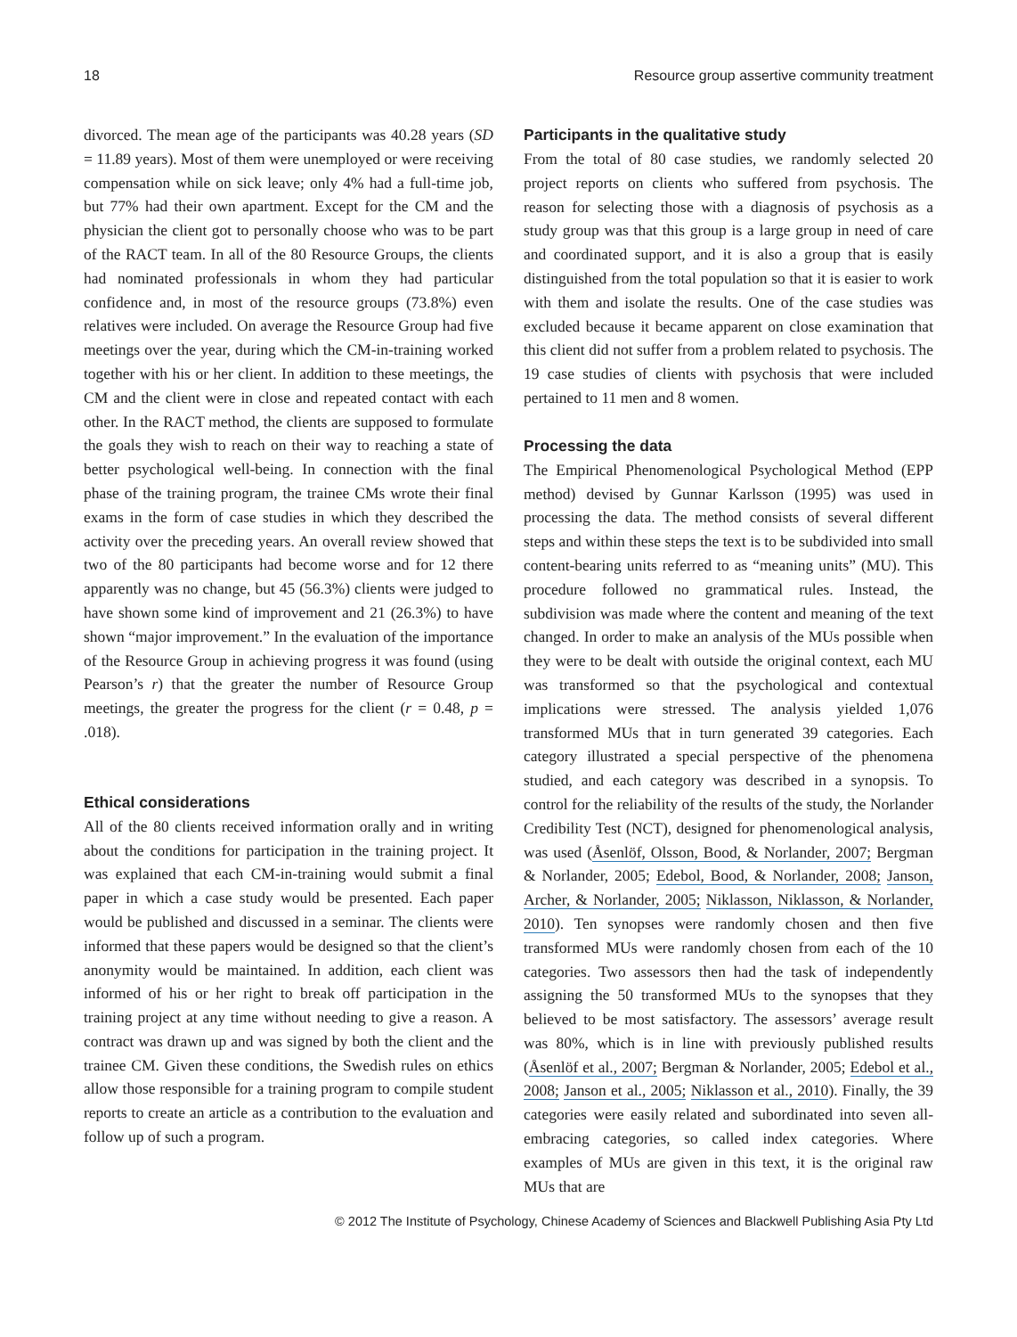18 Resource group assertive community treatment
divorced. The mean age of the participants was 40.28 years (SD = 11.89 years). Most of them were unemployed or were receiving compensation while on sick leave; only 4% had a full-time job, but 77% had their own apartment. Except for the CM and the physician the client got to personally choose who was to be part of the RACT team. In all of the 80 Resource Groups, the clients had nominated professionals in whom they had particular confidence and, in most of the resource groups (73.8%) even relatives were included. On average the Resource Group had five meetings over the year, during which the CM-in-training worked together with his or her client. In addition to these meetings, the CM and the client were in close and repeated contact with each other. In the RACT method, the clients are supposed to formulate the goals they wish to reach on their way to reaching a state of better psychological well-being. In connection with the final phase of the training program, the trainee CMs wrote their final exams in the form of case studies in which they described the activity over the preceding years. An overall review showed that two of the 80 participants had become worse and for 12 there apparently was no change, but 45 (56.3%) clients were judged to have shown some kind of improvement and 21 (26.3%) to have shown “major improvement.” In the evaluation of the importance of the Resource Group in achieving progress it was found (using Pearson’s r) that the greater the number of Resource Group meetings, the greater the progress for the client (r = 0.48, p = .018).
Ethical considerations
All of the 80 clients received information orally and in writing about the conditions for participation in the training project. It was explained that each CM-in-training would submit a final paper in which a case study would be presented. Each paper would be published and discussed in a seminar. The clients were informed that these papers would be designed so that the client’s anonymity would be maintained. In addition, each client was informed of his or her right to break off participation in the training project at any time without needing to give a reason. A contract was drawn up and was signed by both the client and the trainee CM. Given these conditions, the Swedish rules on ethics allow those responsible for a training program to compile student reports to create an article as a contribution to the evaluation and follow up of such a program.
Participants in the qualitative study
From the total of 80 case studies, we randomly selected 20 project reports on clients who suffered from psychosis. The reason for selecting those with a diagnosis of psychosis as a study group was that this group is a large group in need of care and coordinated support, and it is also a group that is easily distinguished from the total population so that it is easier to work with them and isolate the results. One of the case studies was excluded because it became apparent on close examination that this client did not suffer from a problem related to psychosis. The 19 case studies of clients with psychosis that were included pertained to 11 men and 8 women.
Processing the data
The Empirical Phenomenological Psychological Method (EPP method) devised by Gunnar Karlsson (1995) was used in processing the data. The method consists of several different steps and within these steps the text is to be subdivided into small content-bearing units referred to as “meaning units” (MU). This procedure followed no grammatical rules. Instead, the subdivision was made where the content and meaning of the text changed. In order to make an analysis of the MUs possible when they were to be dealt with outside the original context, each MU was transformed so that the psychological and contextual implications were stressed. The analysis yielded 1,076 transformed MUs that in turn generated 39 categories. Each category illustrated a special perspective of the phenomena studied, and each category was described in a synopsis. To control for the reliability of the results of the study, the Norlander Credibility Test (NCT), designed for phenomenological analysis, was used (Åsenlöf, Olsson, Bood, & Norlander, 2007; Bergman & Norlander, 2005; Edebol, Bood, & Norlander, 2008; Janson, Archer, & Norlander, 2005; Niklasson, Niklasson, & Norlander, 2010). Ten synopses were randomly chosen and then five transformed MUs were randomly chosen from each of the 10 categories. Two assessors then had the task of independently assigning the 50 transformed MUs to the synopses that they believed to be most satisfactory. The assessors’ average result was 80%, which is in line with previously published results (Åsenlöf et al., 2007; Bergman & Norlander, 2005; Edebol et al., 2008; Janson et al., 2005; Niklasson et al., 2010). Finally, the 39 categories were easily related and subordinated into seven all-embracing categories, so called index categories. Where examples of MUs are given in this text, it is the original raw MUs that are
© 2012 The Institute of Psychology, Chinese Academy of Sciences and Blackwell Publishing Asia Pty Ltd